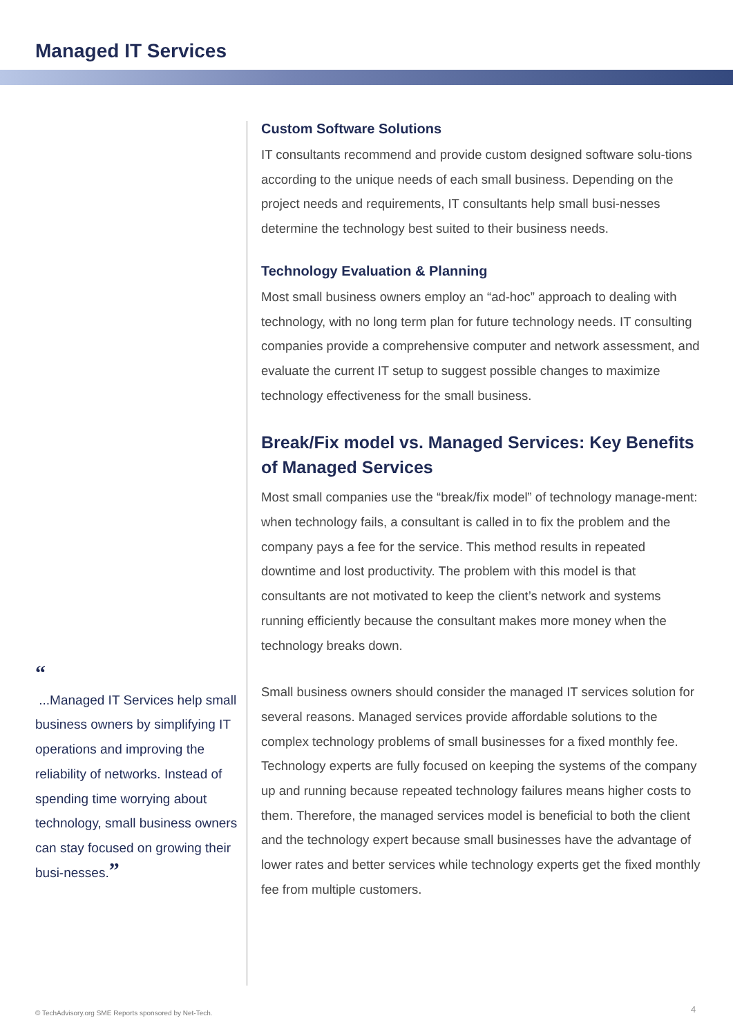Managed IT Services
“
...Managed IT Services help small business owners by simplifying IT operations and improving the reliability of networks. Instead of spending time worrying about technology, small business owners can stay focused on growing their busi-nesses.”
Custom Software Solutions
IT consultants recommend and provide custom designed software solu-tions according to the unique needs of each small business. Depending on the project needs and requirements, IT consultants help small busi-nesses determine the technology best suited to their business needs.
Technology Evaluation & Planning
Most small business owners employ an “ad-hoc” approach to dealing with technology, with no long term plan for future technology needs. IT consulting companies provide a comprehensive computer and network assessment, and evaluate the current IT setup to suggest possible changes to maximize technology effectiveness for the small business.
Break/Fix model vs. Managed Services: Key Benefits of Managed Services
Most small companies use the “break/fix model” of technology manage-ment: when technology fails, a consultant is called in to fix the problem and the company pays a fee for the service. This method results in repeated downtime and lost productivity. The problem with this model is that consultants are not motivated to keep the client’s network and systems running efficiently because the consultant makes more money when the technology breaks down.
Small business owners should consider the managed IT services solution for several reasons. Managed services provide affordable solutions to the complex technology problems of small businesses for a fixed monthly fee. Technology experts are fully focused on keeping the systems of the company up and running because repeated technology failures means higher costs to them. Therefore, the managed services model is beneficial to both the client and the technology expert because small businesses have the advantage of lower rates and better services while technology experts get the fixed monthly fee from multiple customers.
© TechAdvisory.org SME Reports sponsored by Net-Tech.
4